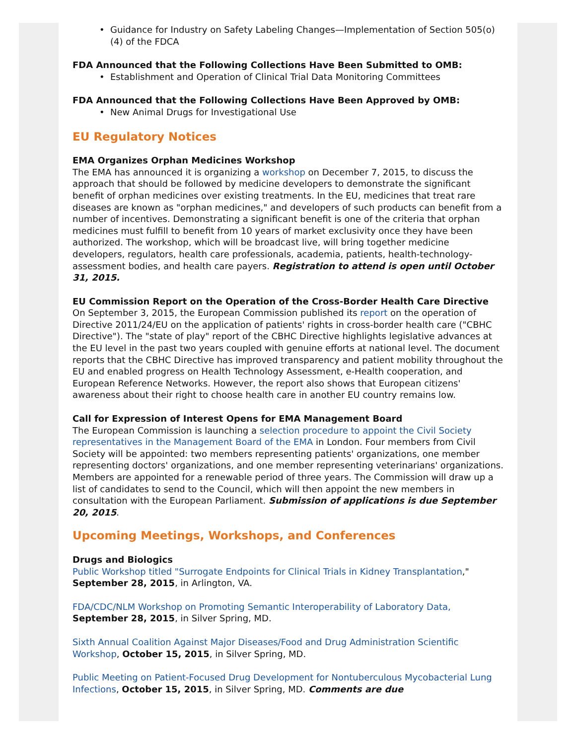• Guidance for Industry on Safety Labeling Changes—Implementation of Section 505(o)(4) of the FDCA
FDA Announced that the Following Collections Have Been Submitted to OMB:
• Establishment and Operation of Clinical Trial Data Monitoring Committees
FDA Announced that the Following Collections Have Been Approved by OMB:
• New Animal Drugs for Investigational Use
EU Regulatory Notices
EMA Organizes Orphan Medicines Workshop
The EMA has announced it is organizing a workshop on December 7, 2015, to discuss the approach that should be followed by medicine developers to demonstrate the significant benefit of orphan medicines over existing treatments. In the EU, medicines that treat rare diseases are known as "orphan medicines," and developers of such products can benefit from a number of incentives. Demonstrating a significant benefit is one of the criteria that orphan medicines must fulfill to benefit from 10 years of market exclusivity once they have been authorized. The workshop, which will be broadcast live, will bring together medicine developers, regulators, health care professionals, academia, patients, health-technology-assessment bodies, and health care payers. Registration to attend is open until October 31, 2015.
EU Commission Report on the Operation of the Cross-Border Health Care Directive
On September 3, 2015, the European Commission published its report on the operation of Directive 2011/24/EU on the application of patients' rights in cross-border health care ("CBHC Directive"). The "state of play" report of the CBHC Directive highlights legislative advances at the EU level in the past two years coupled with genuine efforts at national level. The document reports that the CBHC Directive has improved transparency and patient mobility throughout the EU and enabled progress on Health Technology Assessment, e-Health cooperation, and European Reference Networks. However, the report also shows that European citizens' awareness about their right to choose health care in another EU country remains low.
Call for Expression of Interest Opens for EMA Management Board
The European Commission is launching a selection procedure to appoint the Civil Society representatives in the Management Board of the EMA in London. Four members from Civil Society will be appointed: two members representing patients' organizations, one member representing doctors' organizations, and one member representing veterinarians' organizations. Members are appointed for a renewable period of three years. The Commission will draw up a list of candidates to send to the Council, which will then appoint the new members in consultation with the European Parliament. Submission of applications is due September 20, 2015.
Upcoming Meetings, Workshops, and Conferences
Drugs and Biologics
Public Workshop titled "Surrogate Endpoints for Clinical Trials in Kidney Transplantation," September 28, 2015, in Arlington, VA.
FDA/CDC/NLM Workshop on Promoting Semantic Interoperability of Laboratory Data, September 28, 2015, in Silver Spring, MD.
Sixth Annual Coalition Against Major Diseases/Food and Drug Administration Scientific Workshop, October 15, 2015, in Silver Spring, MD.
Public Meeting on Patient-Focused Drug Development for Nontuberculous Mycobacterial Lung Infections, October 15, 2015, in Silver Spring, MD. Comments are due